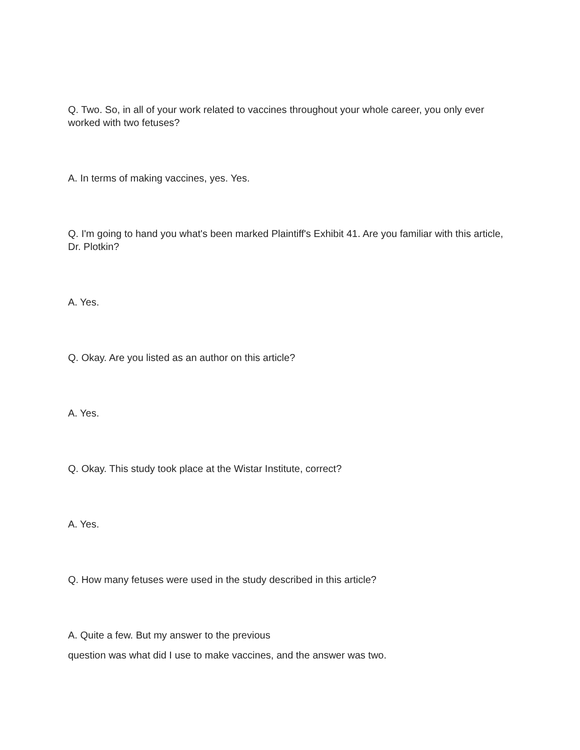Q. Two. So, in all of your work related to vaccines throughout your whole career, you only ever worked with two fetuses?
A. In terms of making vaccines, yes. Yes.
Q. I'm going to hand you what's been marked Plaintiff's Exhibit 41. Are you familiar with this article, Dr. Plotkin?
A. Yes.
Q. Okay. Are you listed as an author on this article?
A. Yes.
Q. Okay. This study took place at the Wistar Institute, correct?
A. Yes.
Q. How many fetuses were used in the study described in this article?
A. Quite a few. But my answer to the previous
question was what did I use to make vaccines, and the answer was two.